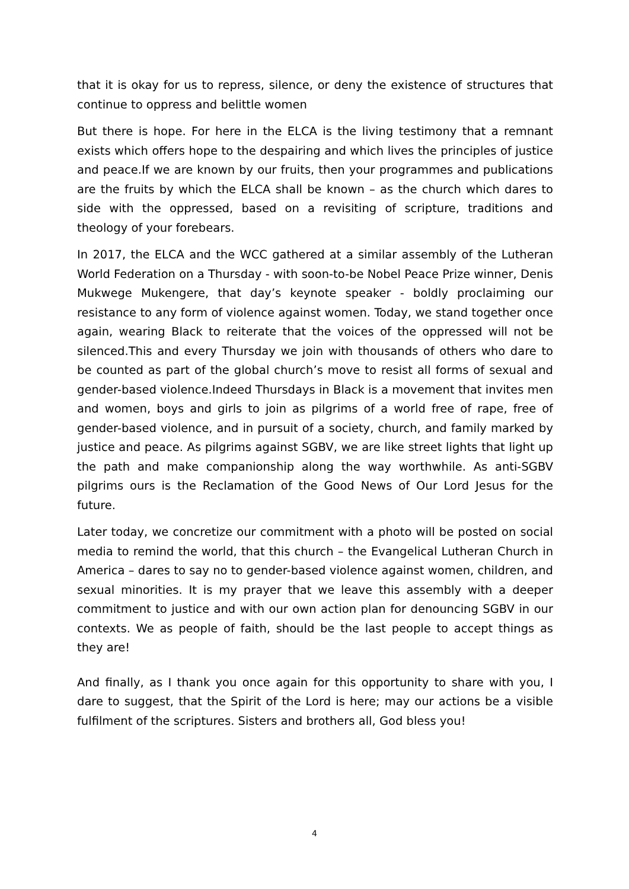that it is okay for us to repress, silence, or deny the existence of structures that continue to oppress and belittle women
But there is hope. For here in the ELCA is the living testimony that a remnant exists which offers hope to the despairing and which lives the principles of justice and peace.If we are known by our fruits, then your programmes and publications are the fruits by which the ELCA shall be known – as the church which dares to side with the oppressed, based on a revisiting of scripture, traditions and theology of your forebears.
In 2017, the ELCA and the WCC gathered at a similar assembly of the Lutheran World Federation on a Thursday - with soon-to-be Nobel Peace Prize winner, Denis Mukwege Mukengere, that day’s keynote speaker - boldly proclaiming our resistance to any form of violence against women. Today, we stand together once again, wearing Black to reiterate that the voices of the oppressed will not be silenced.This and every Thursday we join with thousands of others who dare to be counted as part of the global church’s move to resist all forms of sexual and gender-based violence.Indeed Thursdays in Black is a movement that invites men and women, boys and girls to join as pilgrims of a world free of rape, free of gender-based violence, and in pursuit of a society, church, and family marked by justice and peace. As pilgrims against SGBV, we are like street lights that light up the path and make companionship along the way worthwhile. As anti-SGBV pilgrims ours is the Reclamation of the Good News of Our Lord Jesus for the future.
Later today, we concretize our commitment with a photo will be posted on social media to remind the world, that this church – the Evangelical Lutheran Church in America – dares to say no to gender-based violence against women, children, and sexual minorities. It is my prayer that we leave this assembly with a deeper commitment to justice and with our own action plan for denouncing SGBV in our contexts. We as people of faith, should be the last people to accept things as they are!
And finally, as I thank you once again for this opportunity to share with you, I dare to suggest, that the Spirit of the Lord is here; may our actions be a visible fulfilment of the scriptures. Sisters and brothers all, God bless you!
4